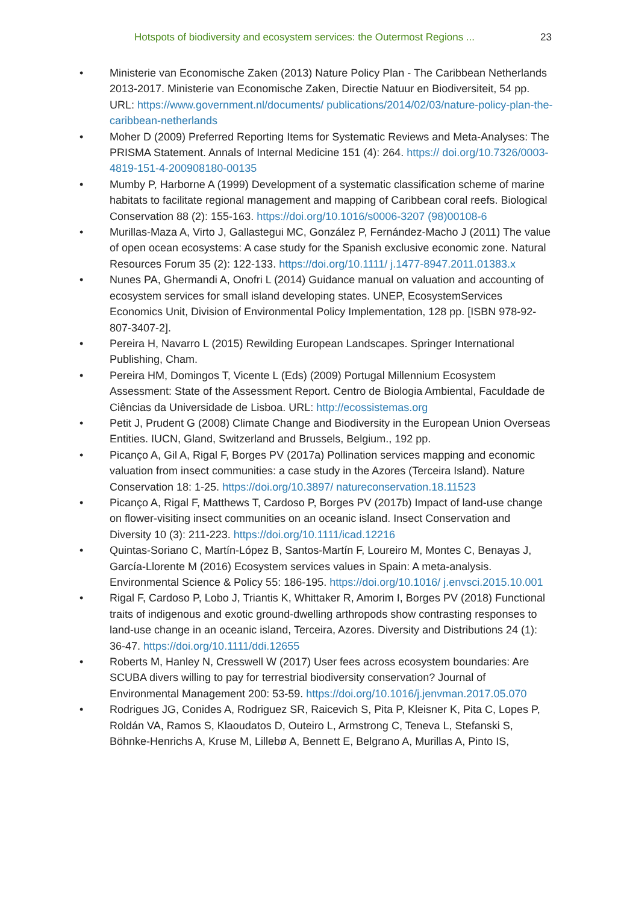Hotspots of biodiversity and ecosystem services: the Outermost Regions ...
23
• Ministerie van Economische Zaken (2013) Nature Policy Plan - The Caribbean Netherlands 2013-2017. Ministerie van Economische Zaken, Directie Natuur en Biodiversiteit, 54 pp. URL: https://www.government.nl/documents/ publications/2014/02/03/nature-policy-plan-the-caribbean-netherlands
• Moher D (2009) Preferred Reporting Items for Systematic Reviews and Meta-Analyses: The PRISMA Statement. Annals of Internal Medicine 151 (4): 264. https:// doi.org/10.7326/0003-4819-151-4-200908180-00135
• Mumby P, Harborne A (1999) Development of a systematic classification scheme of marine habitats to facilitate regional management and mapping of Caribbean coral reefs. Biological Conservation 88 (2): 155-163. https://doi.org/10.1016/s0006-3207 (98)00108-6
• Murillas-Maza A, Virto J, Gallastegui MC, González P, Fernández-Macho J (2011) The value of open ocean ecosystems: A case study for the Spanish exclusive economic zone. Natural Resources Forum 35 (2): 122-133. https://doi.org/10.1111/ j.1477-8947.2011.01383.x
• Nunes PA, Ghermandi A, Onofri L (2014) Guidance manual on valuation and accounting of ecosystem services for small island developing states. UNEP, EcosystemServices Economics Unit, Division of Environmental Policy Implementation, 128 pp. [ISBN 978-92-807-3407-2].
• Pereira H, Navarro L (2015) Rewilding European Landscapes. Springer International Publishing, Cham.
• Pereira HM, Domingos T, Vicente L (Eds) (2009) Portugal Millennium Ecosystem Assessment: State of the Assessment Report. Centro de Biologia Ambiental, Faculdade de Ciências da Universidade de Lisboa. URL: http://ecossistemas.org
• Petit J, Prudent G (2008) Climate Change and Biodiversity in the European Union Overseas Entities. IUCN, Gland, Switzerland and Brussels, Belgium., 192 pp.
• Picanço A, Gil A, Rigal F, Borges PV (2017a) Pollination services mapping and economic valuation from insect communities: a case study in the Azores (Terceira Island). Nature Conservation 18: 1-25. https://doi.org/10.3897/ natureconservation.18.11523
• Picanço A, Rigal F, Matthews T, Cardoso P, Borges PV (2017b) Impact of land-use change on flower-visiting insect communities on an oceanic island. Insect Conservation and Diversity 10 (3): 211-223. https://doi.org/10.1111/icad.12216
• Quintas-Soriano C, Martín-López B, Santos-Martín F, Loureiro M, Montes C, Benayas J, García-Llorente M (2016) Ecosystem services values in Spain: A meta-analysis. Environmental Science & Policy 55: 186-195. https://doi.org/10.1016/ j.envsci.2015.10.001
• Rigal F, Cardoso P, Lobo J, Triantis K, Whittaker R, Amorim I, Borges PV (2018) Functional traits of indigenous and exotic ground-dwelling arthropods show contrasting responses to land-use change in an oceanic island, Terceira, Azores. Diversity and Distributions 24 (1): 36-47. https://doi.org/10.1111/ddi.12655
• Roberts M, Hanley N, Cresswell W (2017) User fees across ecosystem boundaries: Are SCUBA divers willing to pay for terrestrial biodiversity conservation? Journal of Environmental Management 200: 53-59. https://doi.org/10.1016/j.jenvman.2017.05.070
• Rodrigues JG, Conides A, Rodriguez SR, Raicevich S, Pita P, Kleisner K, Pita C, Lopes P, Roldán VA, Ramos S, Klaoudatos D, Outeiro L, Armstrong C, Teneva L, Stefanski S, Böhnke-Henrichs A, Kruse M, Lillebø A, Bennett E, Belgrano A, Murillas A, Pinto IS,